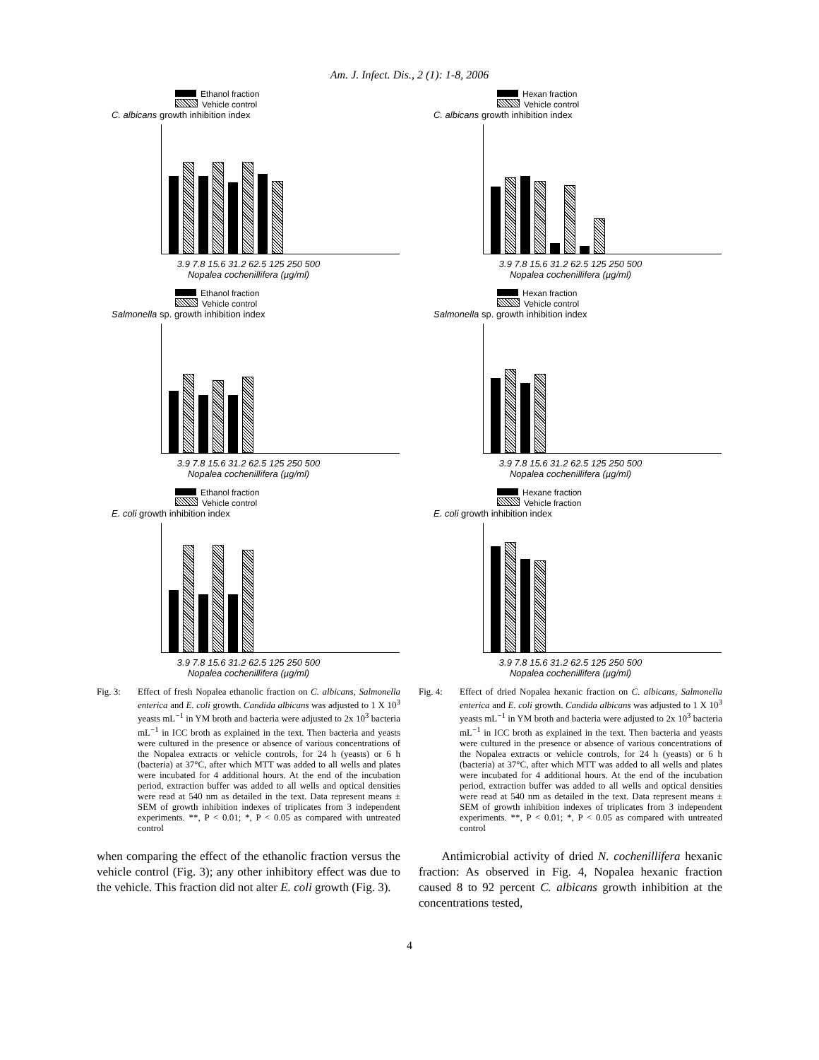Am. J. Infect. Dis., 2 (1): 1-8, 2006
Ethanol fraction
Vehicle control
C. albicans growth inhibition index
3.9 7.8 15.6 31.2 62.5 125 250 500
Nopalea cochenillifera (µg/ml)
Ethanol fraction
Vehicle control
Salmonella sp. growth inhibition index
3.9 7.8 15.6 31.2 62.5 125 250 500
Nopalea cochenillifera (µg/ml)
Ethanol fraction
Vehicle control
E. coli growth inhibition index
3.9 7.8 15.6 31.2 62.5 125 250 500
Nopalea cochenillifera (µg/ml)
Fig. 3: Effect of fresh Nopalea ethanolic fraction on C. albicans, Salmonella enterica and E. coli growth. Candida albicans was adjusted to 1 X 10<sup>3</sup> yeasts mL<sup>−1</sup> in YM broth and bacteria were adjusted to 2x 10<sup>3</sup> bacteria mL<sup>−1</sup> in ICC broth as explained in the text. Then bacteria and yeasts were cultured in the presence or absence of various concentrations of the Nopalea extracts or vehicle controls, for 24 h (yeasts) or 6 h (bacteria) at 37°C, after which MTT was added to all wells and plates were incubated for 4 additional hours. At the end of the incubation period, extraction buffer was added to all wells and optical densities were read at 540 nm as detailed in the text. Data represent means ± SEM of growth inhibition indexes of triplicates from 3 independent experiments. **, P < 0.01; *, P < 0.05 as compared with untreated control
when comparing the effect of the ethanolic fraction versus the vehicle control (Fig. 3); any other inhibitory effect was due to the vehicle. This fraction did not alter E. coli growth (Fig. 3).
Hexan fraction
Vehicle control
C. albicans growth inhibition index
3.9 7.8 15.6 31.2 62.5 125 250 500
Nopalea cochenillifera (µg/ml)
Hexan fraction
Vehicle control
Salmonella sp. growth inhibition index
3.9 7.8 15.6 31.2 62.5 125 250 500
Nopalea cochenillifera (µg/ml)
Hexane fraction
Vehicle fraction
E. coli growth inhibition index
3.9 7.8 15.6 31.2 62.5 125 250 500
Nopalea cochenillifera (µg/ml)
Fig. 4: Effect of dried Nopalea hexanic fraction on C. albicans, Salmonella enterica and E. coli growth. Candida albicans was adjusted to 1 X 10<sup>3</sup> yeasts mL<sup>−1</sup> in YM broth and bacteria were adjusted to 2x 10<sup>3</sup> bacteria mL<sup>−1</sup> in ICC broth as explained in the text. Then bacteria and yeasts were cultured in the presence or absence of various concentrations of the Nopalea extracts or vehicle controls, for 24 h (yeasts) or 6 h (bacteria) at 37°C, after which MTT was added to all wells and plates were incubated for 4 additional hours. At the end of the incubation period, extraction buffer was added to all wells and optical densities were read at 540 nm as detailed in the text. Data represent means ± SEM of growth inhibition indexes of triplicates from 3 independent experiments. **, P < 0.01; *, P < 0.05 as compared with untreated control
Antimicrobial activity of dried N. cochenillifera hexanic fraction: As observed in Fig. 4, Nopalea hexanic fraction caused 8 to 92 percent C. albicans growth inhibition at the concentrations tested,
4